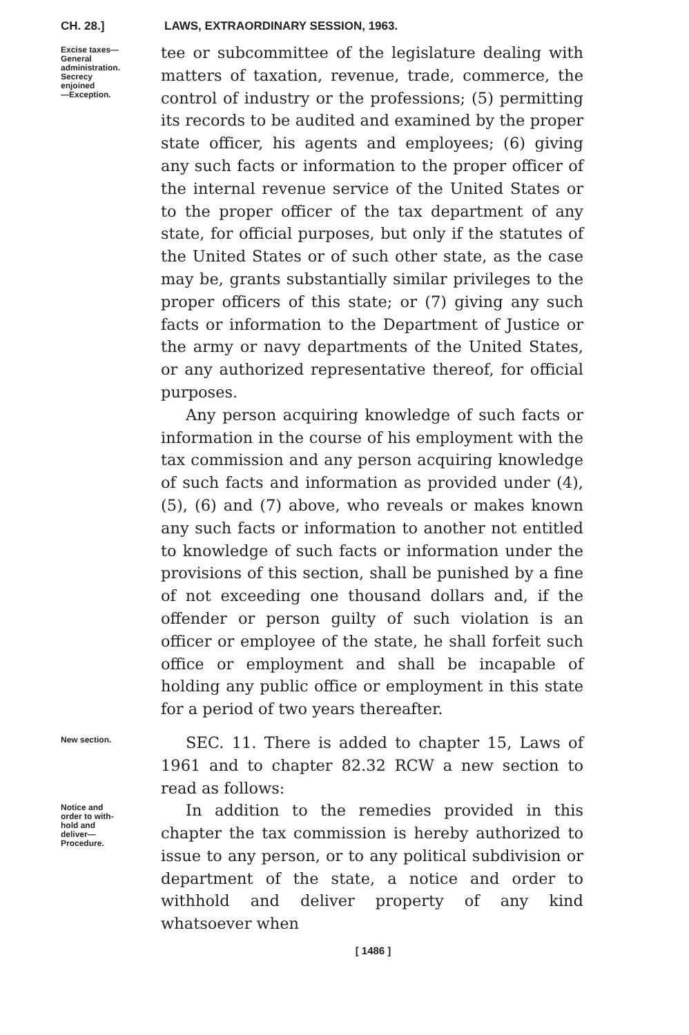CH. 28.] LAWS, EXTRAORDINARY SESSION, 1963.
Excise taxes—
General
administration.
Secrecy
enjoined
—Exception.
tee or subcommittee of the legislature dealing with matters of taxation, revenue, trade, commerce, the control of industry or the professions; (5) permitting its records to be audited and examined by the proper state officer, his agents and employees; (6) giving any such facts or information to the proper officer of the internal revenue service of the United States or to the proper officer of the tax department of any state, for official purposes, but only if the statutes of the United States or of such other state, as the case may be, grants substantially similar privileges to the proper officers of this state; or (7) giving any such facts or information to the Department of Justice or the army or navy departments of the United States, or any authorized representative thereof, for official purposes.
Any person acquiring knowledge of such facts or information in the course of his employment with the tax commission and any person acquiring knowledge of such facts and information as provided under (4), (5), (6) and (7) above, who reveals or makes known any such facts or information to another not entitled to knowledge of such facts or information under the provisions of this section, shall be punished by a fine of not exceeding one thousand dollars and, if the offender or person guilty of such violation is an officer or employee of the state, he shall forfeit such office or employment and shall be incapable of holding any public office or employment in this state for a period of two years thereafter.
New section.
SEC. 11. There is added to chapter 15, Laws of 1961 and to chapter 82.32 RCW a new section to read as follows:
Notice and
order to with-
hold and
deliver—
Procedure.
In addition to the remedies provided in this chapter the tax commission is hereby authorized to issue to any person, or to any political subdivision or department of the state, a notice and order to withhold and deliver property of any kind whatsoever when
[ 1486 ]